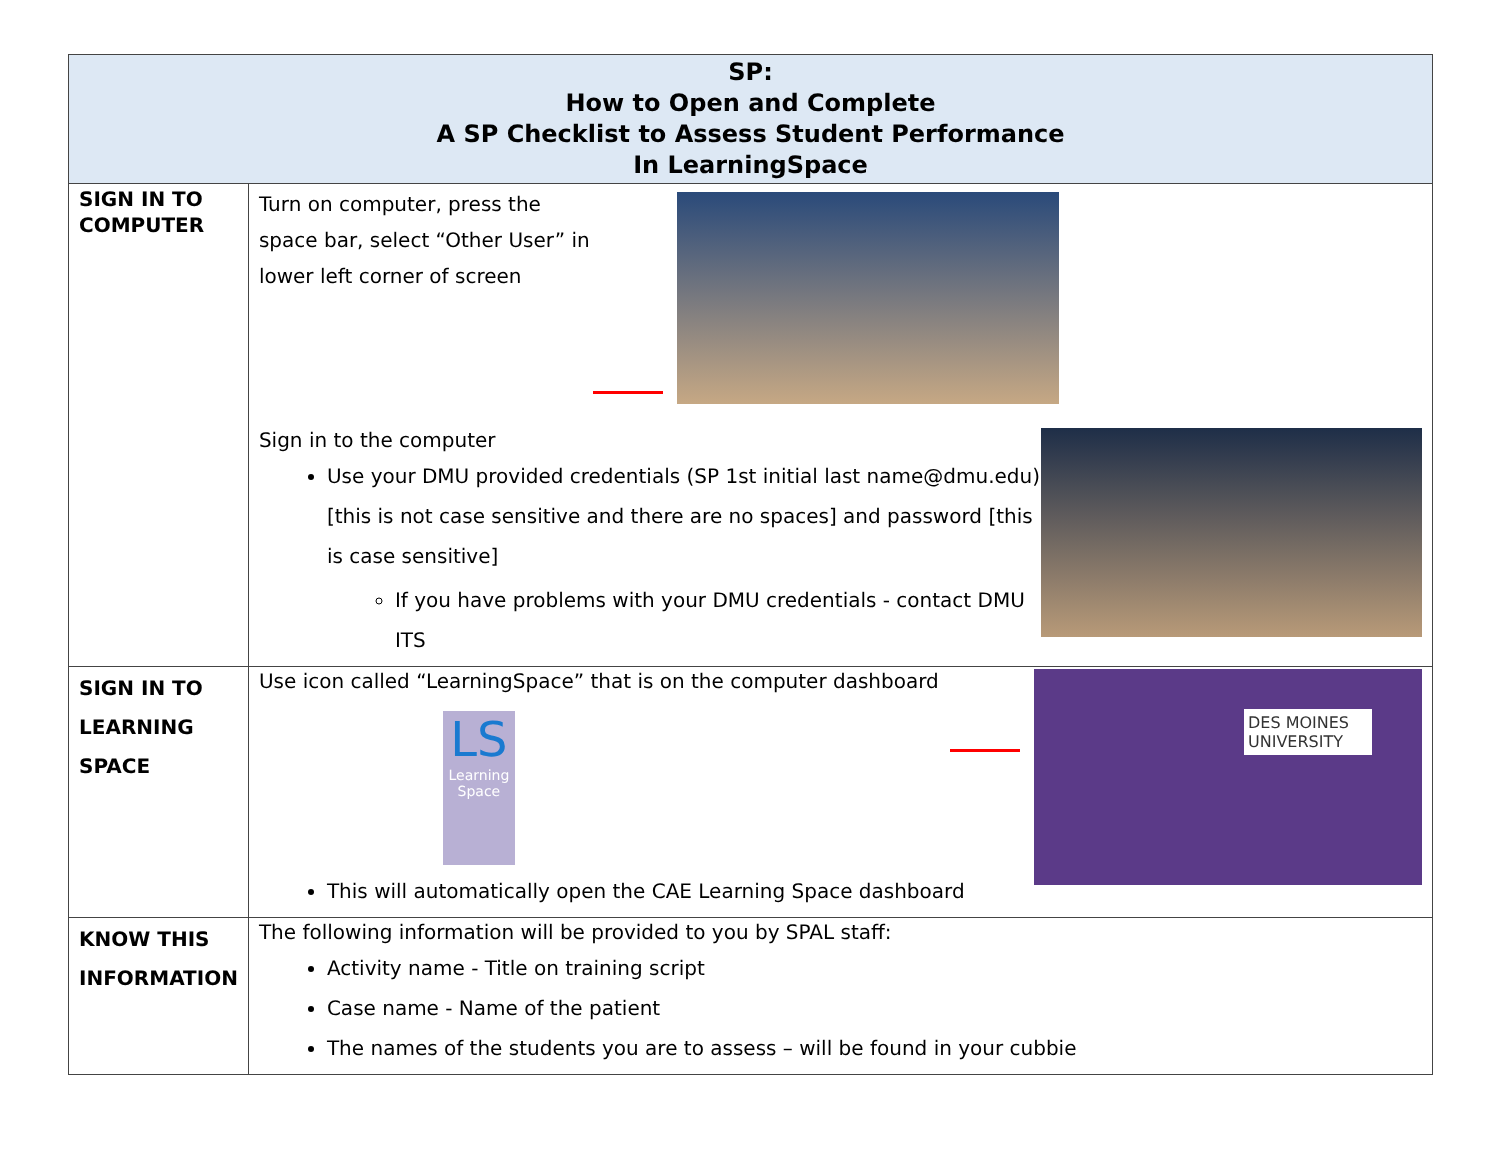| SP: How to Open and Complete A SP Checklist to Assess Student Performance In LearningSpace | |
| --- | --- |
| SIGN IN TO COMPUTER | Turn on computer, press the space bar, select “Other User” in lower left corner of screen Sign in to the computer Use your DMU provided credentials (SP 1st initial last name@dmu.edu) [this is not case sensitive and there are no spaces] and password [this is case sensitive] If you have problems with your DMU credentials - contact DMU ITS |
| SIGN IN TO LEARNING SPACE | Use icon called “LearningSpace” that is on the computer dashboard LS Learning Space DES MOINES UNIVERSITY This will automatically open the CAE Learning Space dashboard |
| KNOW THIS INFORMATION | The following information will be provided to you by SPAL staff: Activity name - Title on training script Case name - Name of the patient The names of the students you are to assess – will be found in your cubbie |